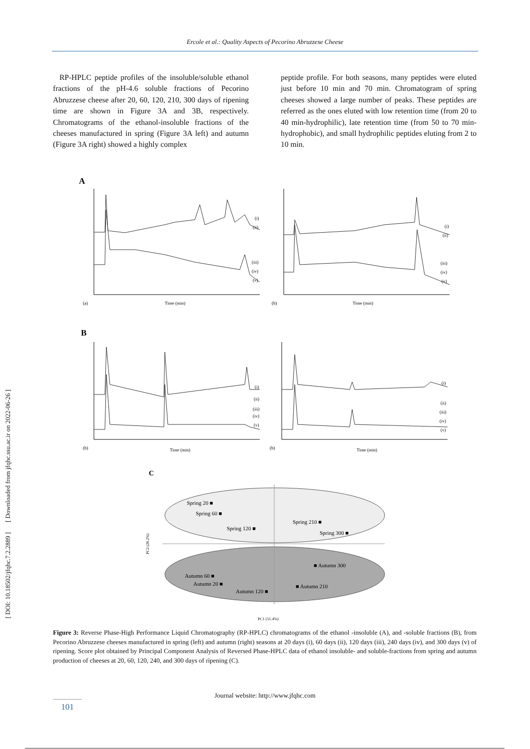Ercole et al.: Quality Aspects of Pecorino Abruzzese Cheese
[ DOI: 10.18502/jfqhc.7.2.2889 ] [ Downloaded from jfqhc.ssu.ac.ir on 2022-06-26 ]
RP-HPLC peptide profiles of the insoluble/soluble ethanol fractions of the pH-4.6 soluble fractions of Pecorino Abruzzese cheese after 20, 60, 120, 210, 300 days of ripening time are shown in Figure 3A and 3B, respectively. Chromatograms of the ethanol-insoluble fractions of the cheeses manufactured in spring (Figure 3A left) and autumn (Figure 3A right) showed a highly complex
peptide profile. For both seasons, many peptides were eluted just before 10 min and 70 min. Chromatogram of spring cheeses showed a large number of peaks. These peptides are referred as the ones eluted with low retention time (from 20 to 40 min-hydrophilic), late retention time (from 50 to 70 min-hydrophobic), and small hydrophilic peptides eluting from 2 to 10 min.
A
(i)
(ii)
(iii)
(iv)
(v)
Time (min)
(a)
(i)
(ii)
(iii)
(iv)
(v)
Time (min)
(b)
B
(i)
(ii)
(iii)
(iv)
(v)
Time (min)
(b)
(i)
(ii)
(iii)
(iv)
(v)
Time (min)
(b)
C
Spring 20 ■
Spring 60 ■
Spring 120 ■
Spring 210 ■
Spring 300 ■
■ Autumn 300
Autumn 60 ■
Autumn 20 ■
Autumn 120 ■
■ Autumn 210
PC1 (51.4%)
PC2 (26.2%)
Figure 3: Reverse Phase-High Performance Liquid Chromatography (RP-HPLC) chromatograms of the ethanol -insoluble (A), and -soluble fractions (B), from Pecorino Abruzzese cheeses manufactured in spring (left) and autumn (right) seasons at 20 days (i), 60 days (ii), 120 days (iii), 240 days (iv), and 300 days (v) of ripening. Score plot obtained by Principal Component Analysis of Reversed Phase-HPLC data of ethanol insoluble- and soluble-fractions from spring and autumn production of cheeses at 20, 60, 120, 240, and 300 days of ripening (C).
Journal website: http://www.jfqhc.com
101